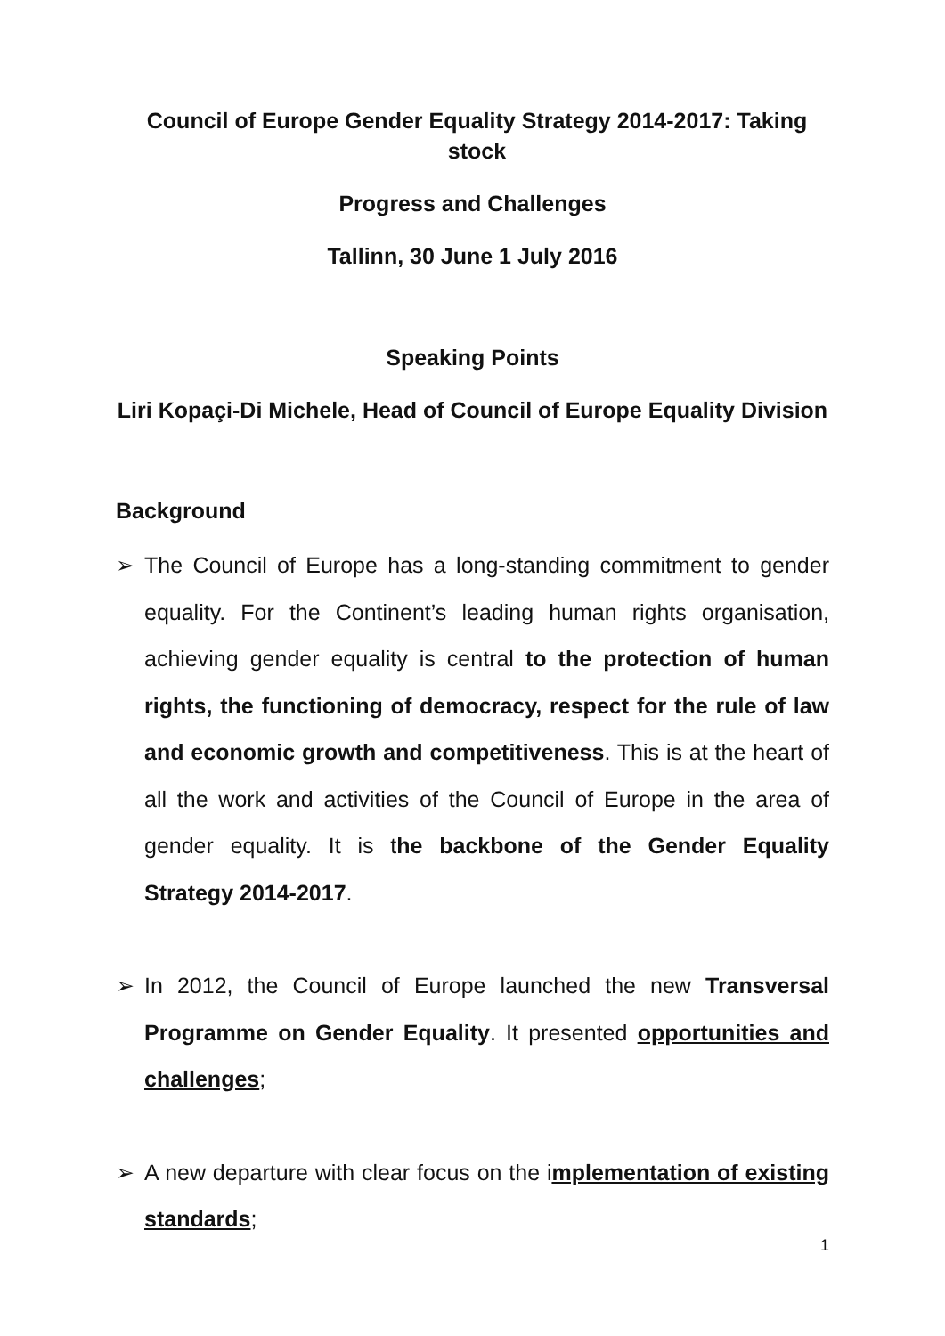Council of Europe Gender Equality Strategy 2014-2017: Taking stock
Progress and Challenges
Tallinn, 30 June 1 July 2016
Speaking Points
Liri Kopaçi-Di Michele, Head of Council of Europe Equality Division
Background
➢ The Council of Europe has a long-standing commitment to gender equality. For the Continent’s leading human rights organisation, achieving gender equality is central to the protection of human rights, the functioning of democracy, respect for the rule of law and economic growth and competitiveness. This is at the heart of all the work and activities of the Council of Europe in the area of gender equality. It is the backbone of the Gender Equality Strategy 2014-2017.
➢ In 2012, the Council of Europe launched the new Transversal Programme on Gender Equality. It presented opportunities and challenges;
➢ A new departure with clear focus on the implementation of existing standards;
1